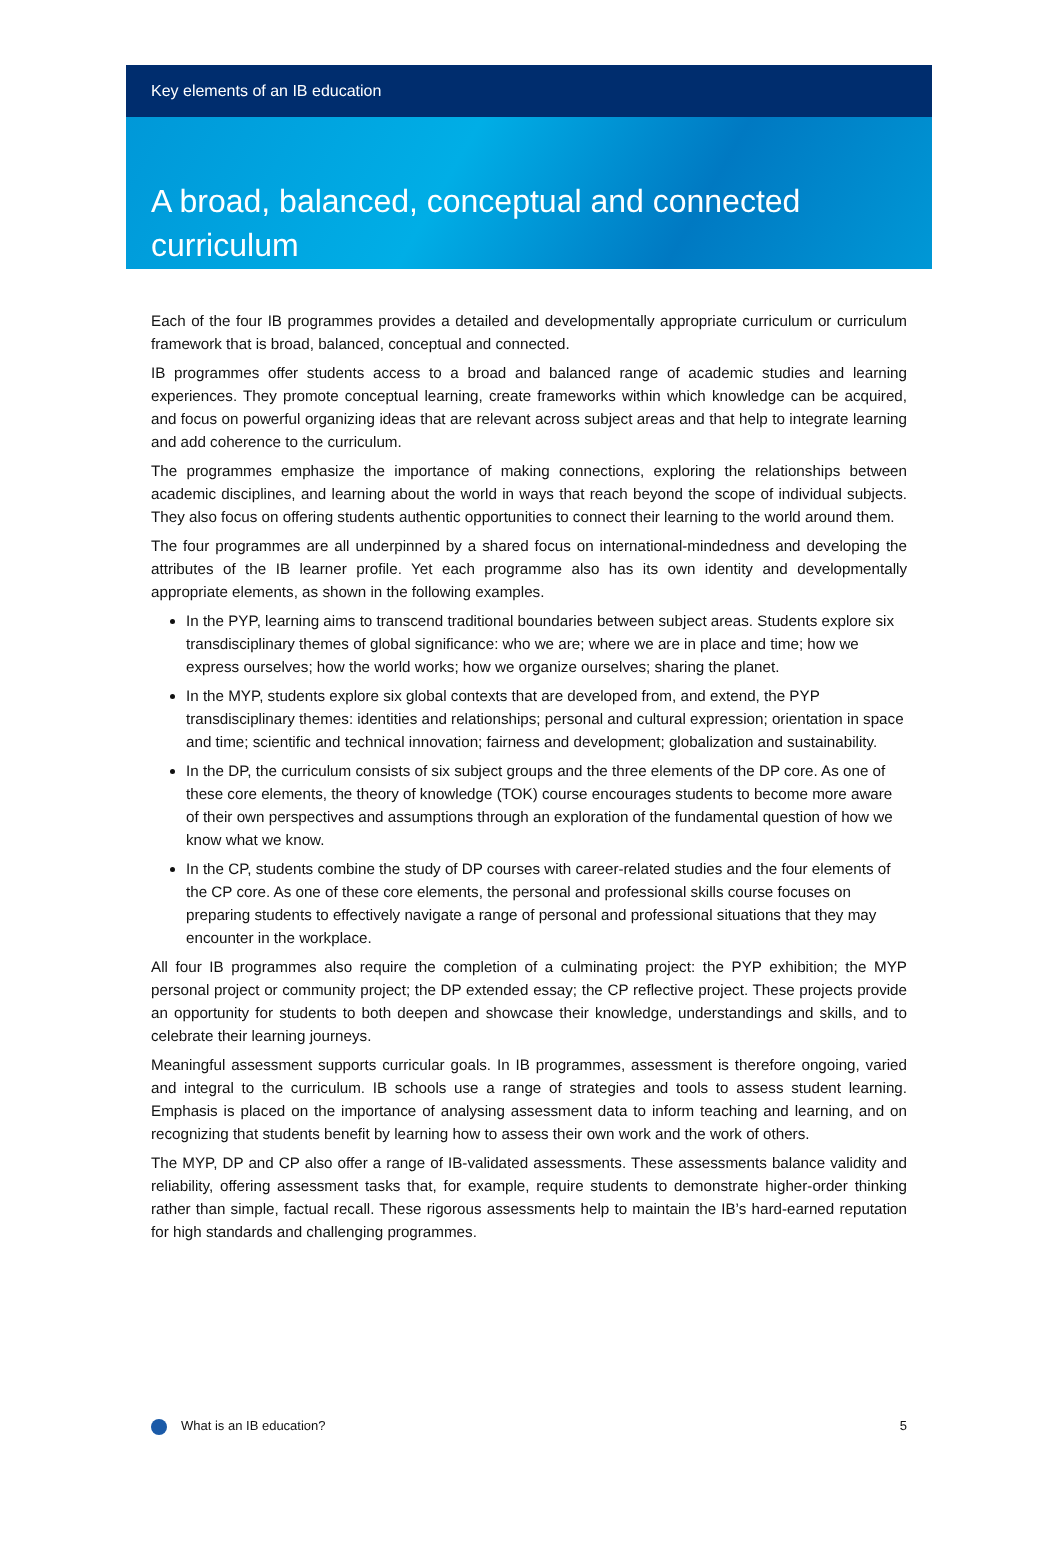Key elements of an IB education
A broad, balanced, conceptual and connected curriculum
Each of the four IB programmes provides a detailed and developmentally appropriate curriculum or curriculum framework that is broad, balanced, conceptual and connected.
IB programmes offer students access to a broad and balanced range of academic studies and learning experiences. They promote conceptual learning, create frameworks within which knowledge can be acquired, and focus on powerful organizing ideas that are relevant across subject areas and that help to integrate learning and add coherence to the curriculum.
The programmes emphasize the importance of making connections, exploring the relationships between academic disciplines, and learning about the world in ways that reach beyond the scope of individual subjects. They also focus on offering students authentic opportunities to connect their learning to the world around them.
The four programmes are all underpinned by a shared focus on international-mindedness and developing the attributes of the IB learner profile. Yet each programme also has its own identity and developmentally appropriate elements, as shown in the following examples.
In the PYP, learning aims to transcend traditional boundaries between subject areas. Students explore six transdisciplinary themes of global significance: who we are; where we are in place and time; how we express ourselves; how the world works; how we organize ourselves; sharing the planet.
In the MYP, students explore six global contexts that are developed from, and extend, the PYP transdisciplinary themes: identities and relationships; personal and cultural expression; orientation in space and time; scientific and technical innovation; fairness and development; globalization and sustainability.
In the DP, the curriculum consists of six subject groups and the three elements of the DP core. As one of these core elements, the theory of knowledge (TOK) course encourages students to become more aware of their own perspectives and assumptions through an exploration of the fundamental question of how we know what we know.
In the CP, students combine the study of DP courses with career-related studies and the four elements of the CP core. As one of these core elements, the personal and professional skills course focuses on preparing students to effectively navigate a range of personal and professional situations that they may encounter in the workplace.
All four IB programmes also require the completion of a culminating project: the PYP exhibition; the MYP personal project or community project; the DP extended essay; the CP reflective project. These projects provide an opportunity for students to both deepen and showcase their knowledge, understandings and skills, and to celebrate their learning journeys.
Meaningful assessment supports curricular goals. In IB programmes, assessment is therefore ongoing, varied and integral to the curriculum. IB schools use a range of strategies and tools to assess student learning. Emphasis is placed on the importance of analysing assessment data to inform teaching and learning, and on recognizing that students benefit by learning how to assess their own work and the work of others.
The MYP, DP and CP also offer a range of IB-validated assessments. These assessments balance validity and reliability, offering assessment tasks that, for example, require students to demonstrate higher-order thinking rather than simple, factual recall. These rigorous assessments help to maintain the IB’s hard-earned reputation for high standards and challenging programmes.
What is an IB education? 5